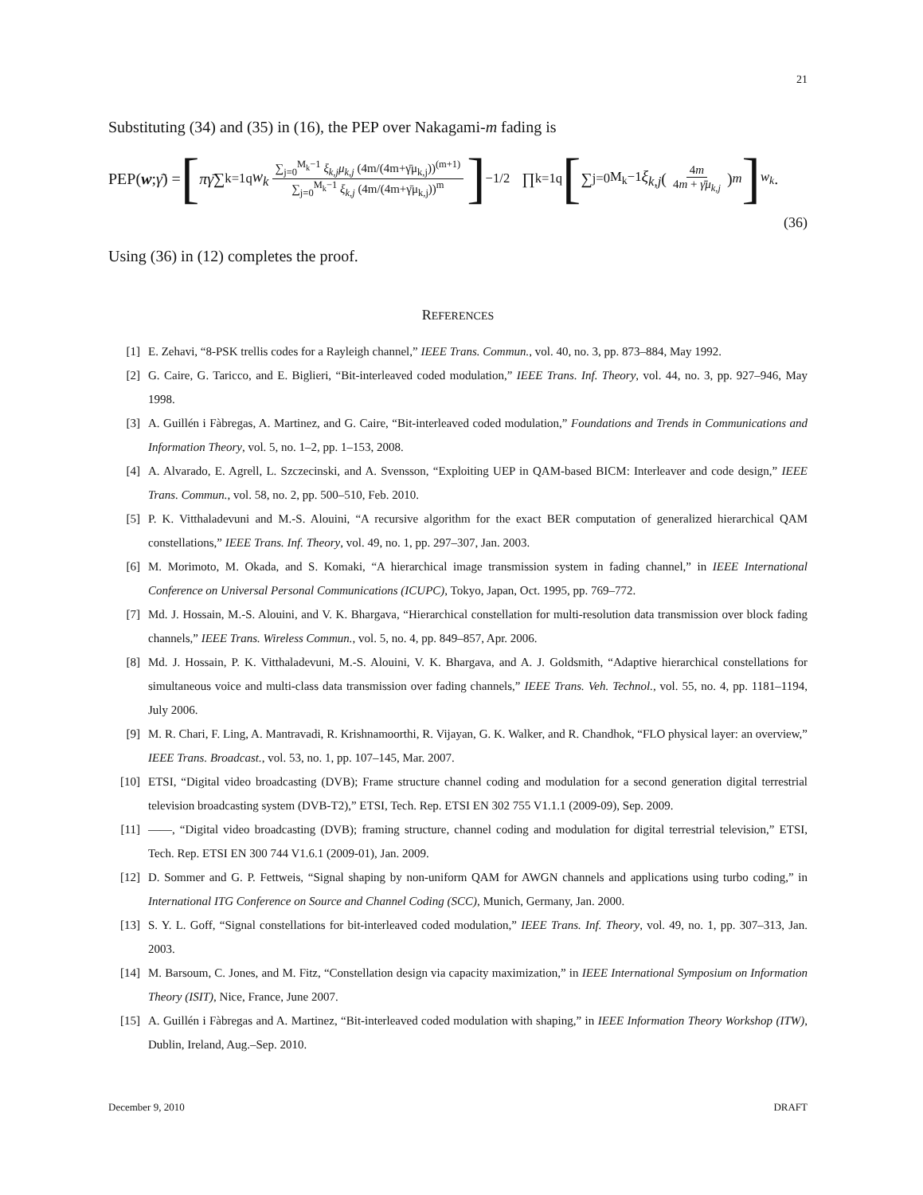21
Substituting (34) and (35) in (16), the PEP over Nakagami-m fading is
PEP(w; γ̄) = [πγ̄ ∑<sub>k=1</sub><sup>q</sup> w<sub>k</sub> ∑<sub>j=0</sub><sup>M<sub>k</sub>−1</sup> ξ<sub>k,j</sub>μ<sub>k,j</sub> (4m/(4m+γ̄μ<sub>k,j</sub>))<sup>(m+1)</sup> ∑<sub>j=0</sub><sup>M<sub>k</sub>−1</sup> ξ<sub>k,j</sub> (4m/(4m+γ̄μ<sub>k,j</sub>))<sup>m</sup> ]<sup>−1/2</sup> ∏<sub>k=1</sub><sup>q</sup> [∑<sub>j=0</sub><sup>M<sub>k</sub>−1</sup> ξ<sub>k,j</sub> (4m 4m + γ̄μ<sub>k,j</sub>)<sup>m</sup>]<sup>w<sub>k</sub></sup> .
(36)
Using (36) in (12) completes the proof.
REFERENCES
[1] E. Zehavi, “8-PSK trellis codes for a Rayleigh channel,” IEEE Trans. Commun., vol. 40, no. 3, pp. 873–884, May 1992.
[2] G. Caire, G. Taricco, and E. Biglieri, “Bit-interleaved coded modulation,” IEEE Trans. Inf. Theory, vol. 44, no. 3, pp. 927–946, May 1998.
[3] A. Guillén i Fàbregas, A. Martinez, and G. Caire, “Bit-interleaved coded modulation,” Foundations and Trends in Communications and Information Theory, vol. 5, no. 1–2, pp. 1–153, 2008.
[4] A. Alvarado, E. Agrell, L. Szczecinski, and A. Svensson, “Exploiting UEP in QAM-based BICM: Interleaver and code design,” IEEE Trans. Commun., vol. 58, no. 2, pp. 500–510, Feb. 2010.
[5] P. K. Vitthaladevuni and M.-S. Alouini, “A recursive algorithm for the exact BER computation of generalized hierarchical QAM constellations,” IEEE Trans. Inf. Theory, vol. 49, no. 1, pp. 297–307, Jan. 2003.
[6] M. Morimoto, M. Okada, and S. Komaki, “A hierarchical image transmission system in fading channel,” in IEEE International Conference on Universal Personal Communications (ICUPC), Tokyo, Japan, Oct. 1995, pp. 769–772.
[7] Md. J. Hossain, M.-S. Alouini, and V. K. Bhargava, “Hierarchical constellation for multi-resolution data transmission over block fading channels,” IEEE Trans. Wireless Commun., vol. 5, no. 4, pp. 849–857, Apr. 2006.
[8] Md. J. Hossain, P. K. Vitthaladevuni, M.-S. Alouini, V. K. Bhargava, and A. J. Goldsmith, “Adaptive hierarchical constellations for simultaneous voice and multi-class data transmission over fading channels,” IEEE Trans. Veh. Technol., vol. 55, no. 4, pp. 1181–1194, July 2006.
[9] M. R. Chari, F. Ling, A. Mantravadi, R. Krishnamoorthi, R. Vijayan, G. K. Walker, and R. Chandhok, “FLO physical layer: an overview,” IEEE Trans. Broadcast., vol. 53, no. 1, pp. 107–145, Mar. 2007.
[10] ETSI, “Digital video broadcasting (DVB); Frame structure channel coding and modulation for a second generation digital terrestrial television broadcasting system (DVB-T2),” ETSI, Tech. Rep. ETSI EN 302 755 V1.1.1 (2009-09), Sep. 2009.
[11] ——, “Digital video broadcasting (DVB); framing structure, channel coding and modulation for digital terrestrial television,” ETSI, Tech. Rep. ETSI EN 300 744 V1.6.1 (2009-01), Jan. 2009.
[12] D. Sommer and G. P. Fettweis, “Signal shaping by non-uniform QAM for AWGN channels and applications using turbo coding,” in International ITG Conference on Source and Channel Coding (SCC), Munich, Germany, Jan. 2000.
[13] S. Y. L. Goff, “Signal constellations for bit-interleaved coded modulation,” IEEE Trans. Inf. Theory, vol. 49, no. 1, pp. 307–313, Jan. 2003.
[14] M. Barsoum, C. Jones, and M. Fitz, “Constellation design via capacity maximization,” in IEEE International Symposium on Information Theory (ISIT), Nice, France, June 2007.
[15] A. Guillén i Fàbregas and A. Martinez, “Bit-interleaved coded modulation with shaping,” in IEEE Information Theory Workshop (ITW), Dublin, Ireland, Aug.–Sep. 2010.
December 9, 2010 DRAFT